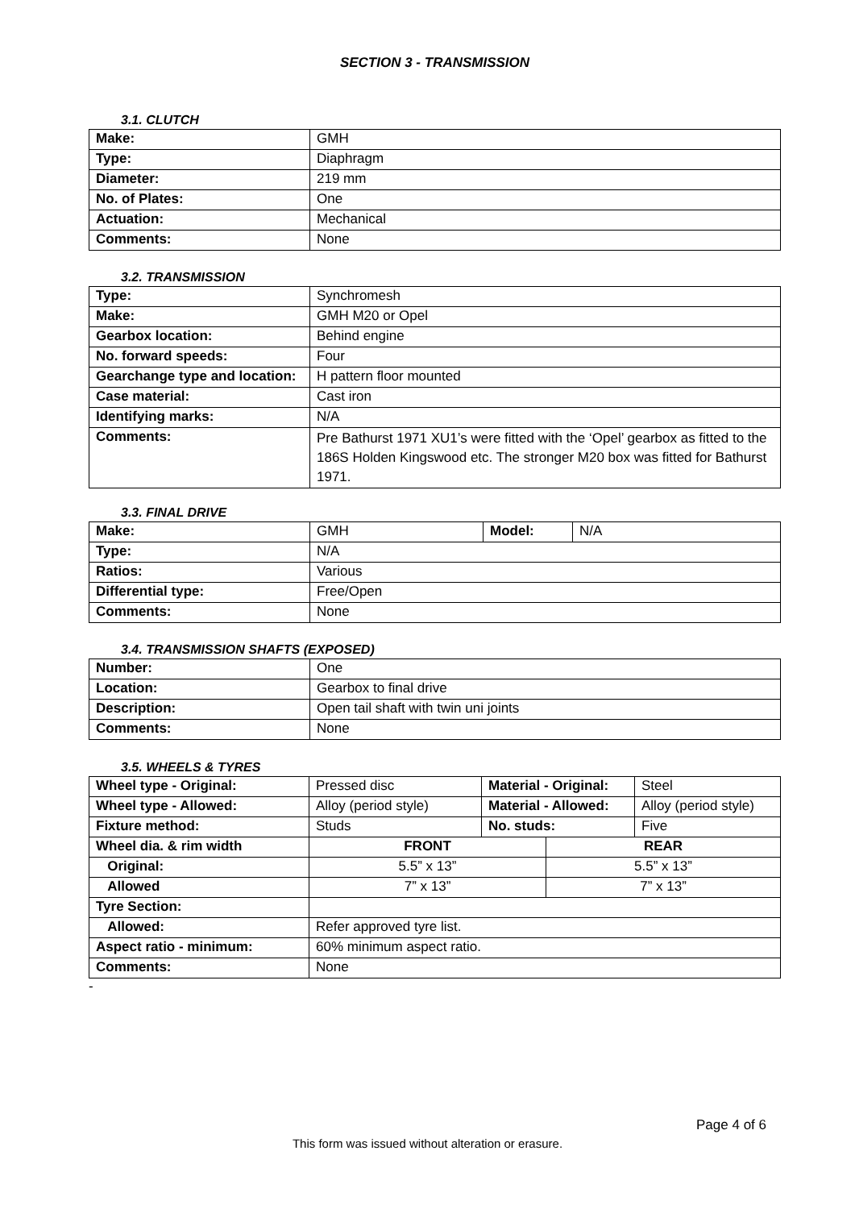SECTION 3 - TRANSMISSION
3.1. CLUTCH
| Make: | GMH |
| Type: | Diaphragm |
| Diameter: | 219 mm |
| No. of Plates: | One |
| Actuation: | Mechanical |
| Comments: | None |
3.2. TRANSMISSION
| Type: | Synchromesh |
| Make: | GMH M20 or Opel |
| Gearbox location: | Behind engine |
| No. forward speeds: | Four |
| Gearchange type and location: | H pattern floor mounted |
| Case material: | Cast iron |
| Identifying marks: | N/A |
| Comments: | Pre Bathurst 1971 XU1’s were fitted with the ‘Opel’ gearbox as fitted to the 186S Holden Kingswood etc. The stronger M20 box was fitted for Bathurst 1971. |
3.3. FINAL DRIVE
| Make: | GMH | Model: | N/A |
| Type: | N/A | | |
| Ratios: | Various | | |
| Differential type: | Free/Open | | |
| Comments: | None | | |
3.4. TRANSMISSION SHAFTS (EXPOSED)
| Number: | One |
| Location: | Gearbox to final drive |
| Description: | Open tail shaft with twin uni joints |
| Comments: | None |
3.5. WHEELS & TYRES
| Wheel type - Original: | Pressed disc | Material - Original: | | Steel |
| Wheel type - Allowed: | Alloy (period style) | Material - Allowed: | | Alloy (period style) |
| Fixture method: | Studs | No. studs: | | Five |
| Wheel dia. & rim width | FRONT | | REAR | |
| Original: | 5.5” x 13” | | 5.5” x 13” | |
| Allowed | 7” x 13” | | 7” x 13” | |
| Tyre Section: | | | | |
| Allowed: | Refer approved tyre list. | | | |
| Aspect ratio - minimum: | 60% minimum aspect ratio. | | | |
| Comments: | None | | | |
-
Page 4 of 6
This form was issued without alteration or erasure.